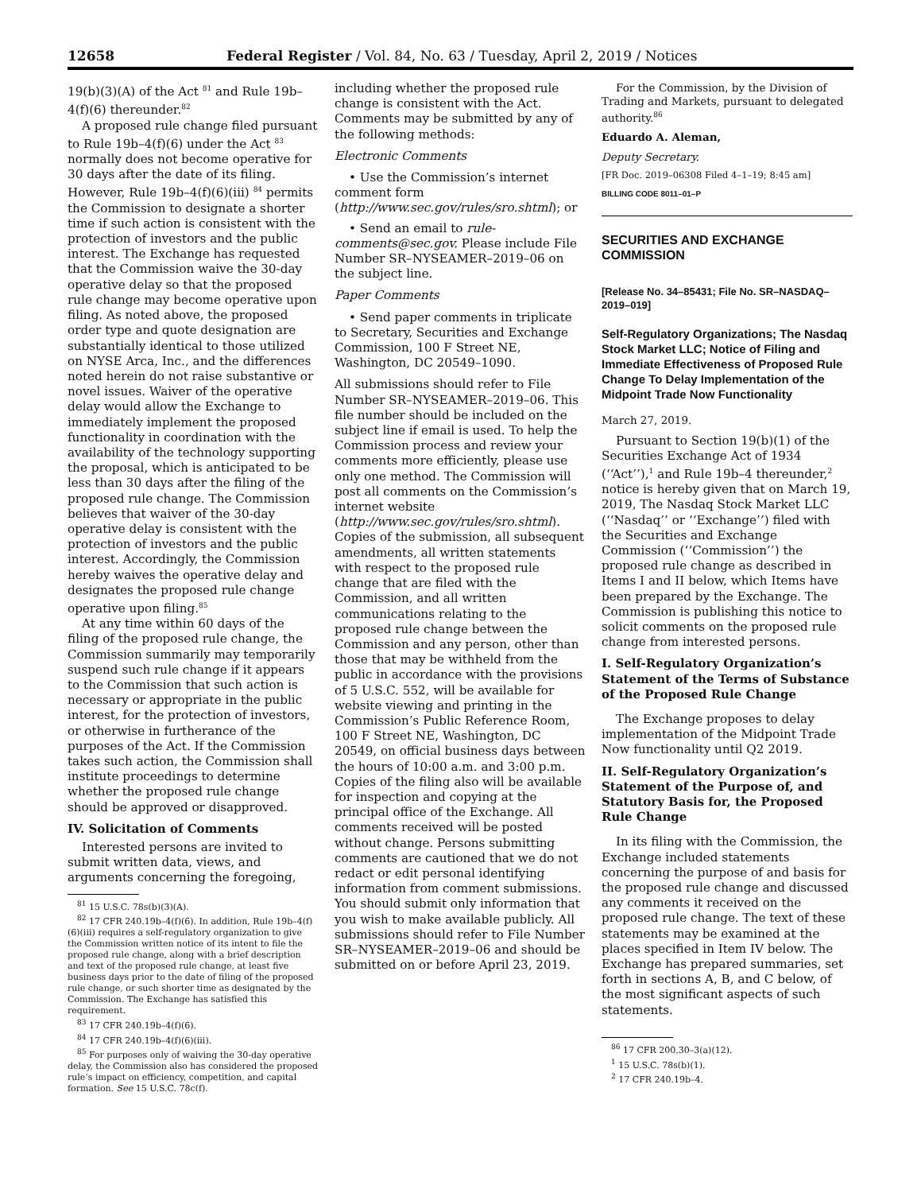12658 Federal Register / Vol. 84, No. 63 / Tuesday, April 2, 2019 / Notices
19(b)(3)(A) of the Act <sup>81</sup> and Rule 19b–4(f)(6) thereunder.<sup>82</sup>
A proposed rule change filed pursuant to Rule 19b–4(f)(6) under the Act <sup>83</sup> normally does not become operative for 30 days after the date of its filing. However, Rule 19b–4(f)(6)(iii) <sup>84</sup> permits the Commission to designate a shorter time if such action is consistent with the protection of investors and the public interest. The Exchange has requested that the Commission waive the 30-day operative delay so that the proposed rule change may become operative upon filing. As noted above, the proposed order type and quote designation are substantially identical to those utilized on NYSE Arca, Inc., and the differences noted herein do not raise substantive or novel issues. Waiver of the operative delay would allow the Exchange to immediately implement the proposed functionality in coordination with the availability of the technology supporting the proposal, which is anticipated to be less than 30 days after the filing of the proposed rule change. The Commission believes that waiver of the 30-day operative delay is consistent with the protection of investors and the public interest. Accordingly, the Commission hereby waives the operative delay and designates the proposed rule change operative upon filing.<sup>85</sup>
At any time within 60 days of the filing of the proposed rule change, the Commission summarily may temporarily suspend such rule change if it appears to the Commission that such action is necessary or appropriate in the public interest, for the protection of investors, or otherwise in furtherance of the purposes of the Act. If the Commission takes such action, the Commission shall institute proceedings to determine whether the proposed rule change should be approved or disapproved.
IV. Solicitation of Comments
Interested persons are invited to submit written data, views, and arguments concerning the foregoing,
<sup>81</sup> 15 U.S.C. 78s(b)(3)(A).
<sup>82</sup> 17 CFR 240.19b–4(f)(6). In addition, Rule 19b–4(f)(6)(iii) requires a self-regulatory organization to give the Commission written notice of its intent to file the proposed rule change, along with a brief description and text of the proposed rule change, at least five business days prior to the date of filing of the proposed rule change, or such shorter time as designated by the Commission. The Exchange has satisfied this requirement.
<sup>83</sup> 17 CFR 240.19b–4(f)(6).
<sup>84</sup> 17 CFR 240.19b–4(f)(6)(iii).
<sup>85</sup> For purposes only of waiving the 30-day operative delay, the Commission also has considered the proposed rule’s impact on efficiency, competition, and capital formation. See 15 U.S.C. 78c(f).
including whether the proposed rule change is consistent with the Act. Comments may be submitted by any of the following methods:
Electronic Comments
• Use the Commission’s internet comment form (http://www.sec.gov/rules/sro.shtml); or
• Send an email to rule-comments@sec.gov. Please include File Number SR–NYSEAMER–2019–06 on the subject line.
Paper Comments
• Send paper comments in triplicate to Secretary, Securities and Exchange Commission, 100 F Street NE, Washington, DC 20549–1090.
All submissions should refer to File Number SR–NYSEAMER–2019–06. This file number should be included on the subject line if email is used. To help the Commission process and review your comments more efficiently, please use only one method. The Commission will post all comments on the Commission’s internet website (http://www.sec.gov/rules/sro.shtml). Copies of the submission, all subsequent amendments, all written statements with respect to the proposed rule change that are filed with the Commission, and all written communications relating to the proposed rule change between the Commission and any person, other than those that may be withheld from the public in accordance with the provisions of 5 U.S.C. 552, will be available for website viewing and printing in the Commission’s Public Reference Room, 100 F Street NE, Washington, DC 20549, on official business days between the hours of 10:00 a.m. and 3:00 p.m. Copies of the filing also will be available for inspection and copying at the principal office of the Exchange. All comments received will be posted without change. Persons submitting comments are cautioned that we do not redact or edit personal identifying information from comment submissions. You should submit only information that you wish to make available publicly. All submissions should refer to File Number SR–NYSEAMER–2019–06 and should be submitted on or before April 23, 2019.
For the Commission, by the Division of Trading and Markets, pursuant to delegated authority.<sup>86</sup>
Eduardo A. Aleman,
Deputy Secretary.
[FR Doc. 2019–06308 Filed 4–1–19; 8:45 am]
BILLING CODE 8011–01–P
SECURITIES AND EXCHANGE COMMISSION
[Release No. 34–85431; File No. SR–NASDAQ–2019–019]
Self-Regulatory Organizations; The Nasdaq Stock Market LLC; Notice of Filing and Immediate Effectiveness of Proposed Rule Change To Delay Implementation of the Midpoint Trade Now Functionality
March 27, 2019.
Pursuant to Section 19(b)(1) of the Securities Exchange Act of 1934 (‘‘Act’’),<sup>1</sup> and Rule 19b–4 thereunder,<sup>2</sup> notice is hereby given that on March 19, 2019, The Nasdaq Stock Market LLC (‘‘Nasdaq’’ or ‘‘Exchange’’) filed with the Securities and Exchange Commission (‘‘Commission’’) the proposed rule change as described in Items I and II below, which Items have been prepared by the Exchange. The Commission is publishing this notice to solicit comments on the proposed rule change from interested persons.
I. Self-Regulatory Organization’s Statement of the Terms of Substance of the Proposed Rule Change
The Exchange proposes to delay implementation of the Midpoint Trade Now functionality until Q2 2019.
II. Self-Regulatory Organization’s Statement of the Purpose of, and Statutory Basis for, the Proposed Rule Change
In its filing with the Commission, the Exchange included statements concerning the purpose of and basis for the proposed rule change and discussed any comments it received on the proposed rule change. The text of these statements may be examined at the places specified in Item IV below. The Exchange has prepared summaries, set forth in sections A, B, and C below, of the most significant aspects of such statements.
<sup>86</sup> 17 CFR 200.30–3(a)(12).
<sup>1</sup> 15 U.S.C. 78s(b)(1).
<sup>2</sup> 17 CFR 240.19b–4.